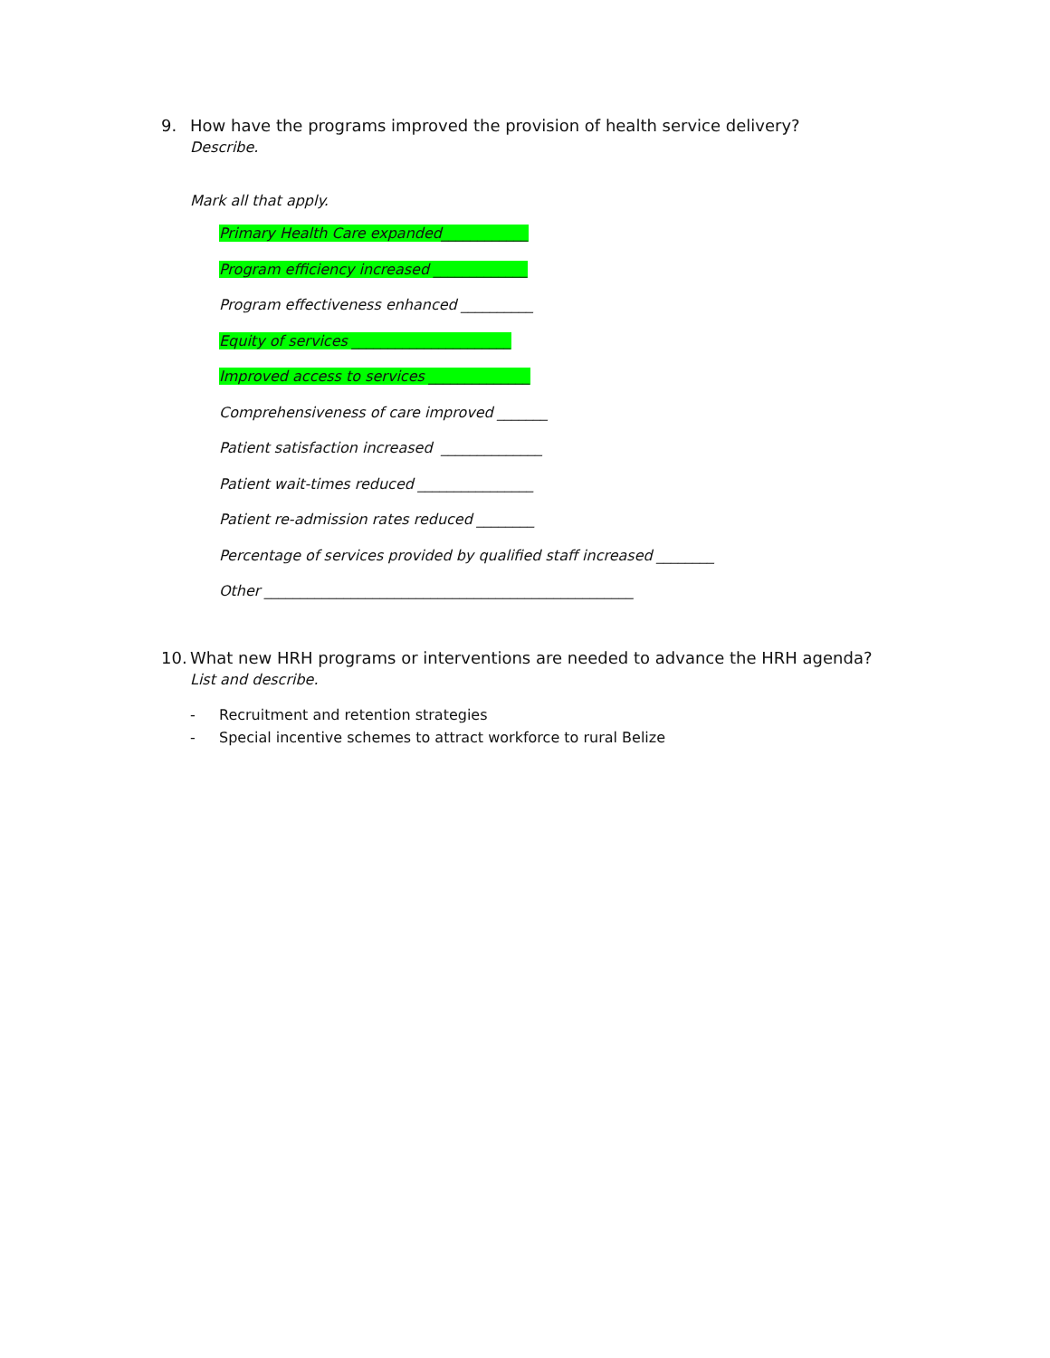9. How have the programs improved the provision of health service delivery?
Describe.
Mark all that apply.
Primary Health Care expanded____________
Program efficiency increased _____________
Program effectiveness enhanced __________
Equity of services ______________________
Improved access to services ______________
Comprehensiveness of care improved _______
Patient satisfaction increased ______________
Patient wait-times reduced ________________
Patient re-admission rates reduced ________
Percentage of services provided by qualified staff increased ________
Other ___________________________________________________
10. What new HRH programs or interventions are needed to advance the HRH agenda?
List and describe.
- Recruitment and retention strategies
- Special incentive schemes to attract workforce to rural Belize